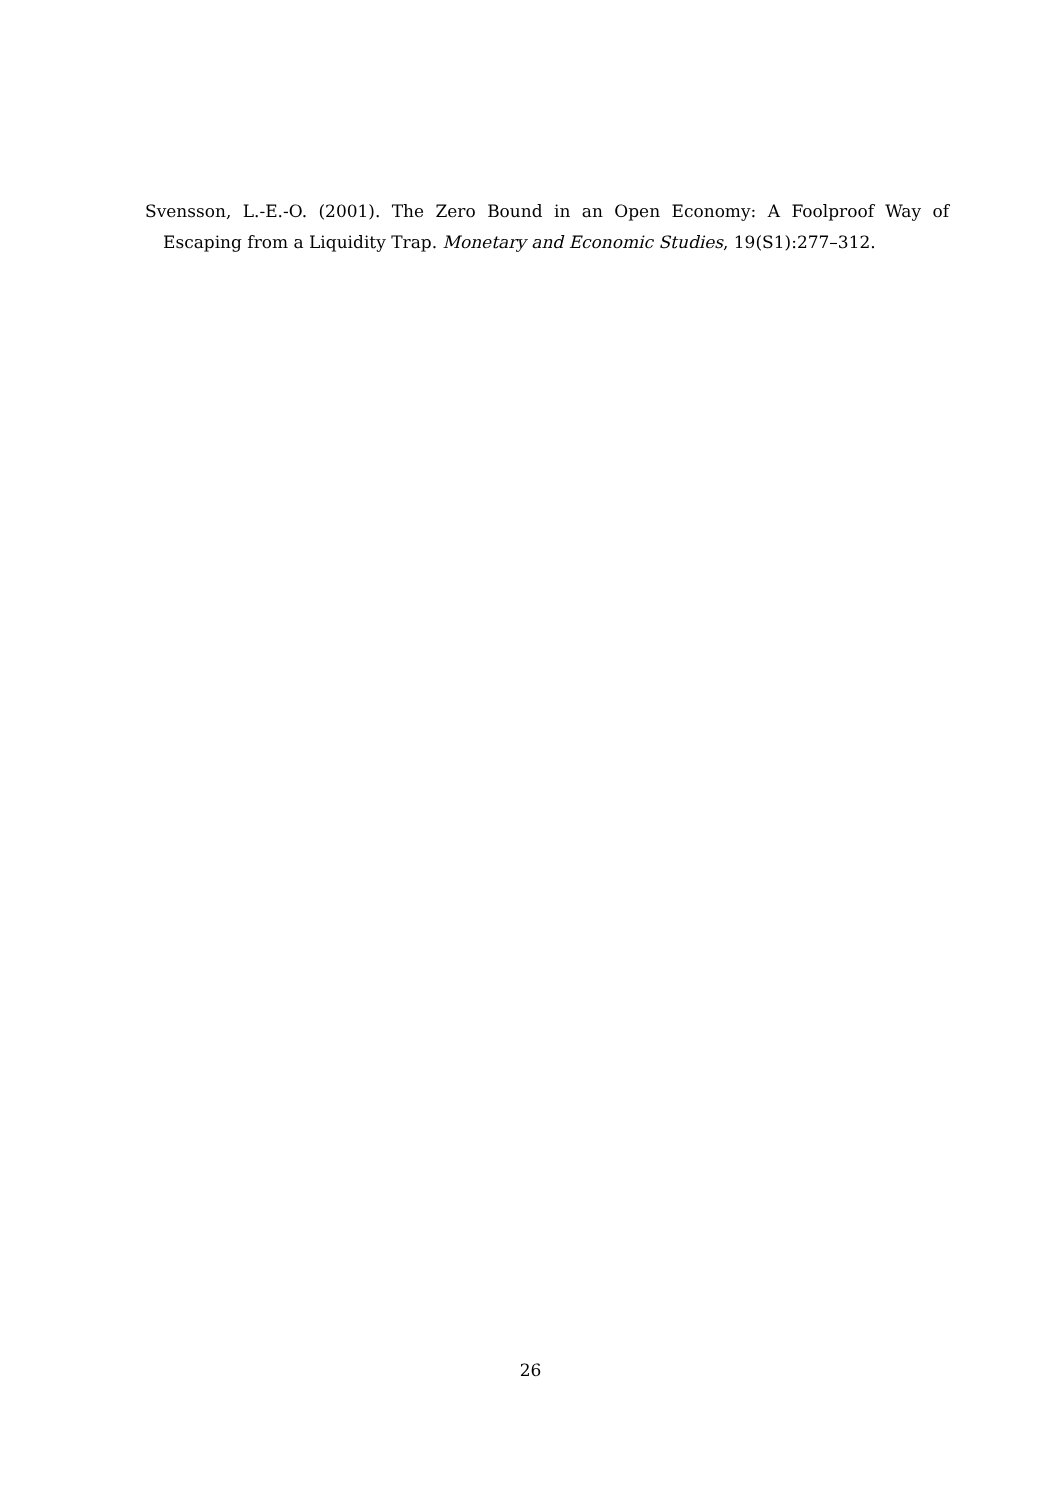Svensson, L.-E.-O. (2001). The Zero Bound in an Open Economy: A Foolproof Way of Escaping from a Liquidity Trap. Monetary and Economic Studies, 19(S1):277–312.
26